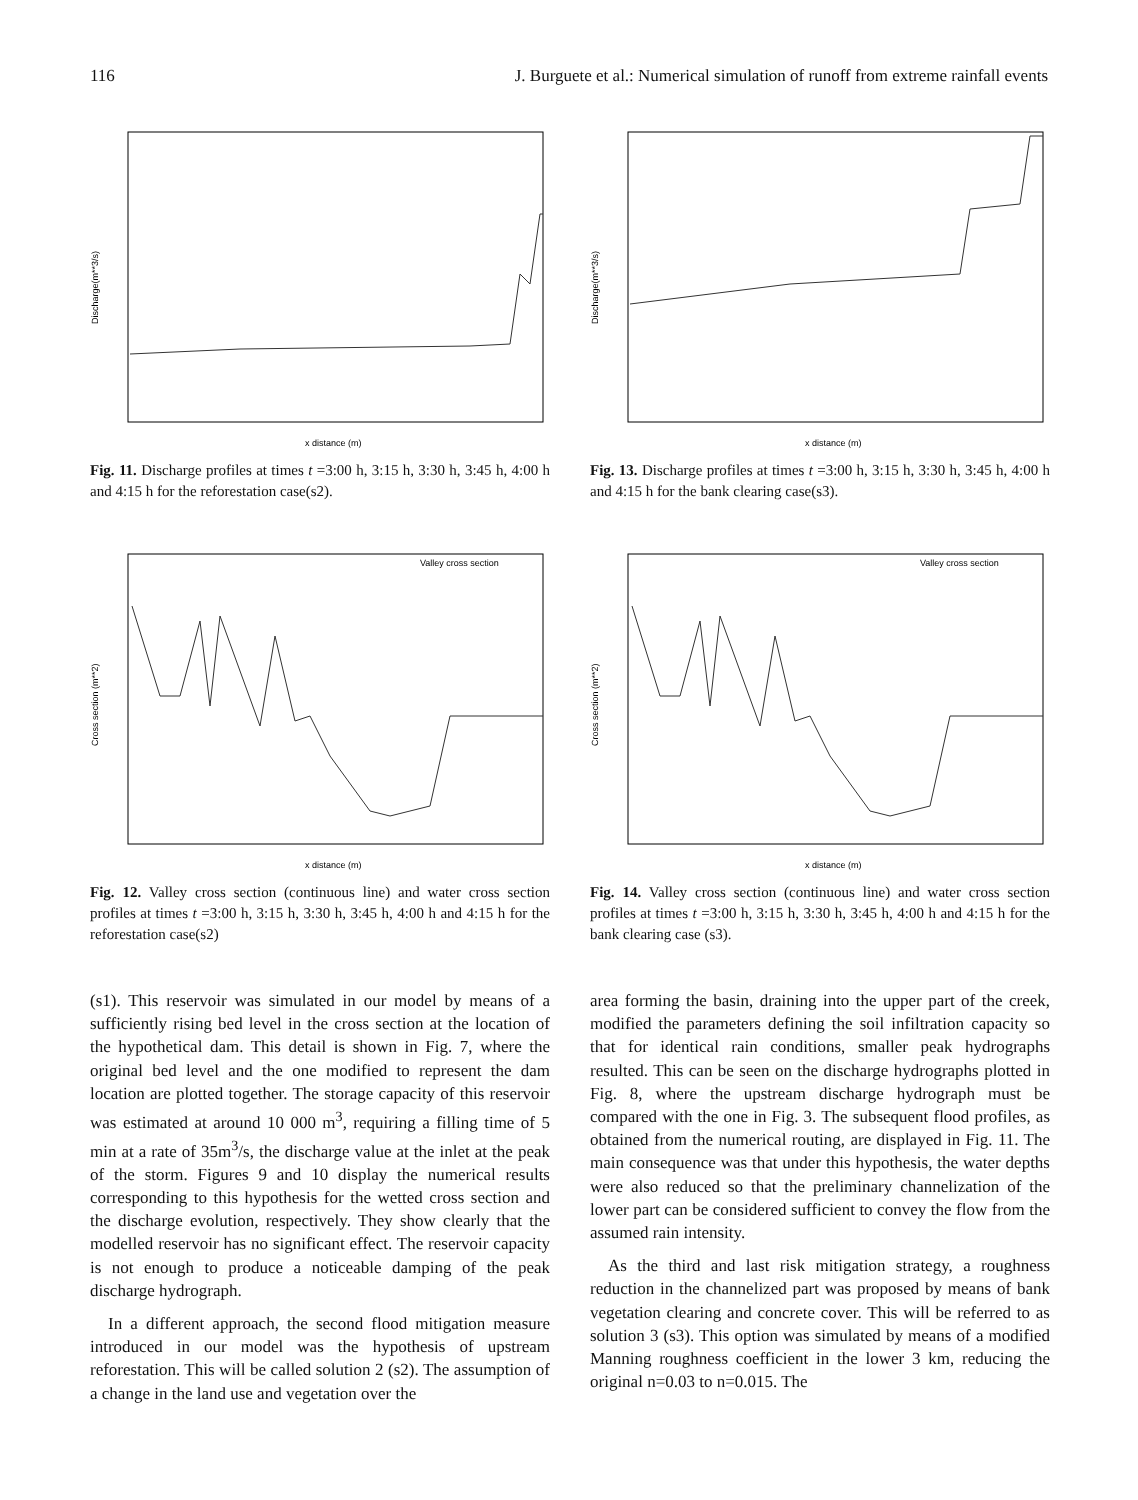116 J. Burguete et al.: Numerical simulation of runoff from extreme rainfall events
Discharge(m**3/s)
x distance (m)
Fig. 11. Discharge profiles at times t =3:00 h, 3:15 h, 3:30 h, 3:45 h, 4:00 h and 4:15 h for the reforestation case(s2).
Cross section (m**2)
Valley cross section
x distance (m)
Fig. 12. Valley cross section (continuous line) and water cross section profiles at times t =3:00 h, 3:15 h, 3:30 h, 3:45 h, 4:00 h and 4:15 h for the reforestation case(s2)
(s1). This reservoir was simulated in our model by means of a sufficiently rising bed level in the cross section at the location of the hypothetical dam. This detail is shown in Fig. 7, where the original bed level and the one modified to represent the dam location are plotted together. The storage capacity of this reservoir was estimated at around 10 000 m<sup>3</sup>, requiring a filling time of 5 min at a rate of 35m<sup>3</sup>/s, the discharge value at the inlet at the peak of the storm. Figures 9 and 10 display the numerical results corresponding to this hypothesis for the wetted cross section and the discharge evolution, respectively. They show clearly that the modelled reservoir has no significant effect. The reservoir capacity is not enough to produce a noticeable damping of the peak discharge hydrograph.
In a different approach, the second flood mitigation measure introduced in our model was the hypothesis of upstream reforestation. This will be called solution 2 (s2). The assumption of a change in the land use and vegetation over the
Discharge(m**3/s)
x distance (m)
Fig. 13. Discharge profiles at times t =3:00 h, 3:15 h, 3:30 h, 3:45 h, 4:00 h and 4:15 h for the bank clearing case(s3).
Cross section (m**2)
Valley cross section
x distance (m)
Fig. 14. Valley cross section (continuous line) and water cross section profiles at times t =3:00 h, 3:15 h, 3:30 h, 3:45 h, 4:00 h and 4:15 h for the bank clearing case (s3).
area forming the basin, draining into the upper part of the creek, modified the parameters defining the soil infiltration capacity so that for identical rain conditions, smaller peak hydrographs resulted. This can be seen on the discharge hydrographs plotted in Fig. 8, where the upstream discharge hydrograph must be compared with the one in Fig. 3. The subsequent flood profiles, as obtained from the numerical routing, are displayed in Fig. 11. The main consequence was that under this hypothesis, the water depths were also reduced so that the preliminary channelization of the lower part can be considered sufficient to convey the flow from the assumed rain intensity.
As the third and last risk mitigation strategy, a roughness reduction in the channelized part was proposed by means of bank vegetation clearing and concrete cover. This will be referred to as solution 3 (s3). This option was simulated by means of a modified Manning roughness coefficient in the lower 3 km, reducing the original n=0.03 to n=0.015. The